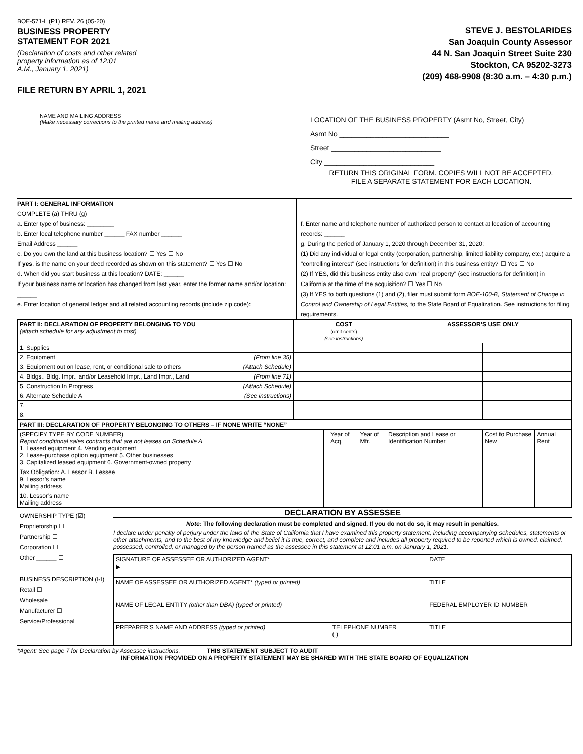BOE-571-L (P1) REV. 26 (05-20)
BUSINESS PROPERTY
STATEMENT FOR 2021
(Declaration of costs and other related
property information as of 12:01
A.M., January 1, 2021)
FILE RETURN BY APRIL 1, 2021
STEVE J. BESTOLARIDES
San Joaquin County Assessor
44 N. San Joaquin Street Suite 230
Stockton, CA 95202-3273
(209) 468-9908 (8:30 a.m. – 4:30 p.m.)
NAME AND MAILING ADDRESS
(Make necessary corrections to the printed name and mailing address)
LOCATION OF THE BUSINESS PROPERTY (Asmt No, Street, City)
Asmt No ____________________________
Street ____________________________
City ____________________________
RETURN THIS ORIGINAL FORM. COPIES WILL NOT BE ACCEPTED.
FILE A SEPARATE STATEMENT FOR EACH LOCATION.
PART I: GENERAL INFORMATION
COMPLETE (a) THRU (g)
a. Enter type of business: ________
b. Enter local telephone number ______ FAX number ______
Email Address ______
c. Do you own the land at this business location? ☐ Yes ☐ No
If yes, is the name on your deed recorded as shown on this statement? ☐ Yes ☐ No
d. When did you start business at this location? DATE: ______
If your business name or location has changed from last year, enter the former name and/or location: ______
e. Enter location of general ledger and all related accounting records (include zip code):
f. Enter name and telephone number of authorized person to contact at location of accounting records: ______
g. During the period of January 1, 2020 through December 31, 2020:
(1) Did any individual or legal entity (corporation, partnership, limited liability company, etc.) acquire a "controlling interest" (see instructions for definition) in this business entity? ☐ Yes ☐ No
(2) If YES, did this business entity also own "real property" (see instructions for definition) in California at the time of the acquisition? ☐ Yes ☐ No
(3) If YES to both questions (1) and (2), filer must submit form BOE-100-B, Statement of Change in Control and Ownership of Legal Entities, to the State Board of Equalization. See instructions for filing requirements.
| PART II: DECLARATION OF PROPERTY BELONGING TO YOU (attach schedule for any adjustment to cost) | COST (omit cents) (see instructions) | ASSESSOR’S USE ONLY | |
| --- | --- | --- | --- |
| 1. Supplies | | | |
| 2. Equipment (From line 35) | | | |
| 3. Equipment out on lease, rent, or conditional sale to others (Attach Schedule) | | | |
| 4. Bldgs., Bldg. Impr., and/or Leasehold Impr., Land Impr., Land (From line 71) | | | |
| 5. Construction In Progress (Attach Schedule) | | | |
| 6. Alternate Schedule A (See instructions) | | | |
| 7. | | | |
| 8. | | | |
| PART III: DECLARATION OF PROPERTY BELONGING TO OTHERS – IF NONE WRITE “NONE” | | | | | | | |
| --- | --- | --- | --- | --- | --- | --- | --- |
| (SPECIFY TYPE BY CODE NUMBER) Report conditional sales contracts that are not leases on Schedule A 1. Leased equipment 4. Vending equipment 2. Lease-purchase option equipment 5. Other businesses 3. Capitalized leased equipment 6. Government-owned property | | Year of Acq. | Year of Mfr. | Description and Lease or Identification Number | Cost to Purchase New | Annual Rent | |
| Tax Obligation: A. Lessor B. Lessee 9. Lessor’s name Mailing address | | | | | | | |
| 10. Lessor’s name Mailing address | | | | | | | |
OWNERSHIP TYPE (☑)
Proprietorship ☐
Partnership ☐
Corporation ☐
Other ______ ☐
BUSINESS DESCRIPTION (☑)
Retail ☐
Wholesale ☐
Manufacturer ☐
Service/Professional ☐
DECLARATION BY ASSESSEE
Note: The following declaration must be completed and signed. If you do not do so, it may result in penalties.
I declare under penalty of perjury under the laws of the State of California that I have examined this property statement, including accompanying schedules, statements or other attachments, and to the best of my knowledge and belief it is true, correct, and complete and includes all property required to be reported which is owned, claimed, possessed, controlled, or managed by the person named as the assessee in this statement at 12:01 a.m. on January 1, 2021.
| SIGNATURE OF ASSESSEE OR AUTHORIZED AGENT* ▶ | | DATE |
| NAME OF ASSESSEE OR AUTHORIZED AGENT* (typed or printed) | | TITLE |
| NAME OF LEGAL ENTITY (other than DBA) (typed or printed) | | FEDERAL EMPLOYER ID NUMBER |
| PREPARER’S NAME AND ADDRESS (typed or printed) | TELEPHONE NUMBER ( ) | TITLE |
*Agent: See page 7 for Declaration by Assessee instructions. THIS STATEMENT SUBJECT TO AUDIT
INFORMATION PROVIDED ON A PROPERTY STATEMENT MAY BE SHARED WITH THE STATE BOARD OF EQUALIZATION